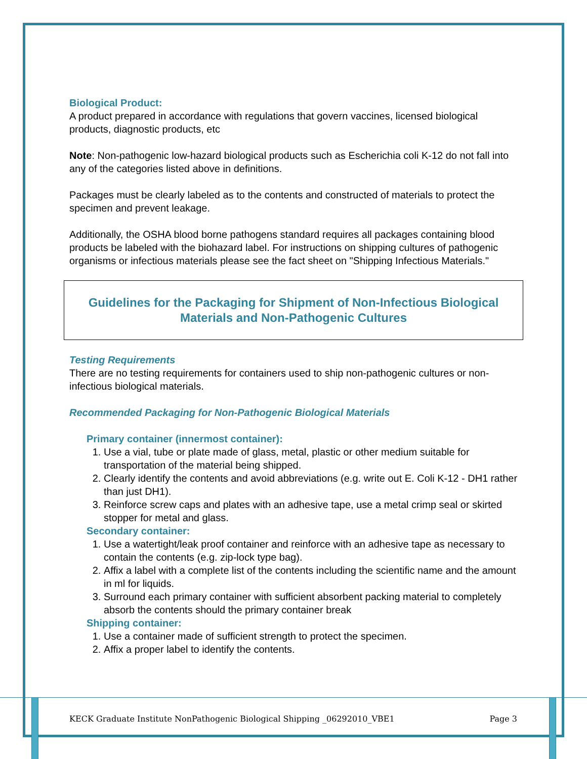Biological Product:
A product prepared in accordance with regulations that govern vaccines, licensed biological products, diagnostic products, etc
Note: Non-pathogenic low-hazard biological products such as Escherichia coli K-12 do not fall into any of the categories listed above in definitions.
Packages must be clearly labeled as to the contents and constructed of materials to protect the specimen and prevent leakage.
Additionally, the OSHA blood borne pathogens standard requires all packages containing blood products be labeled with the biohazard label. For instructions on shipping cultures of pathogenic organisms or infectious materials please see the fact sheet on "Shipping Infectious Materials."
Guidelines for the Packaging for Shipment of Non-Infectious Biological Materials and Non-Pathogenic Cultures
Testing Requirements
There are no testing requirements for containers used to ship non-pathogenic cultures or non-infectious biological materials.
Recommended Packaging for Non-Pathogenic Biological Materials
Primary container (innermost container):
1. Use a vial, tube or plate made of glass, metal, plastic or other medium suitable for transportation of the material being shipped.
2. Clearly identify the contents and avoid abbreviations (e.g. write out E. Coli K-12 - DH1 rather than just DH1).
3. Reinforce screw caps and plates with an adhesive tape, use a metal crimp seal or skirted stopper for metal and glass.
Secondary container:
1. Use a watertight/leak proof container and reinforce with an adhesive tape as necessary to contain the contents (e.g. zip-lock type bag).
2. Affix a label with a complete list of the contents including the scientific name and the amount in ml for liquids.
3. Surround each primary container with sufficient absorbent packing material to completely absorb the contents should the primary container break
Shipping container:
1. Use a container made of sufficient strength to protect the specimen.
2. Affix a proper label to identify the contents.
KECK Graduate Institute NonPathogenic Biological Shipping _06292010_VBE1 Page 3